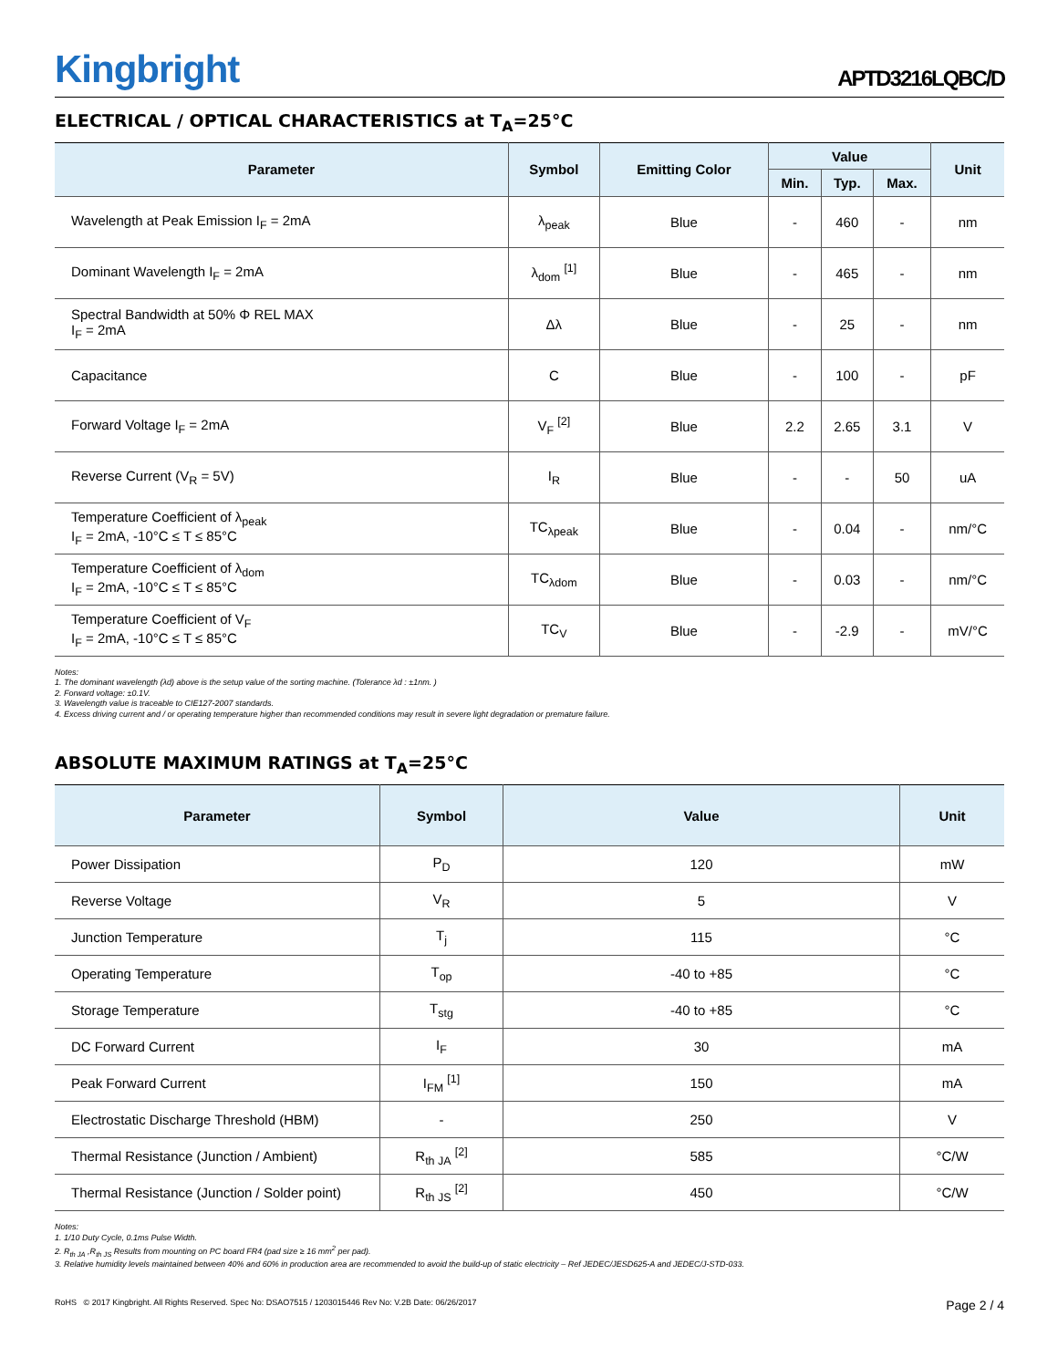Kingbright
APTD3216LQBC/D
ELECTRICAL / OPTICAL CHARACTERISTICS at T<sub>A</sub>=25°C
| Parameter | Symbol | Emitting Color | Value | | | Unit |
| --- | --- | --- | --- | --- | --- | --- |
| | | | Min. | Typ. | Max. | |
| Wavelength at Peak Emission I<sub>F</sub> = 2mA | λ<sub>peak</sub> | Blue | - | 460 | - | nm |
| Dominant Wavelength I<sub>F</sub> = 2mA | λ<sub>dom</sub> <sup>[1]</sup> | Blue | - | 465 | - | nm |
| Spectral Bandwidth at 50% Φ REL MAX I<sub>F</sub> = 2mA | Δλ | Blue | - | 25 | - | nm |
| Capacitance | C | Blue | - | 100 | - | pF |
| Forward Voltage I<sub>F</sub> = 2mA | V<sub>F</sub> <sup>[2]</sup> | Blue | 2.2 | 2.65 | 3.1 | V |
| Reverse Current (V<sub>R</sub> = 5V) | I<sub>R</sub> | Blue | - | - | 50 | uA |
| Temperature Coefficient of λ<sub>peak</sub> I<sub>F</sub> = 2mA, -10°C ≤ T ≤ 85°C | TC<sub>λpeak</sub> | Blue | - | 0.04 | - | nm/°C |
| Temperature Coefficient of λ<sub>dom</sub> I<sub>F</sub> = 2mA, -10°C ≤ T ≤ 85°C | TC<sub>λdom</sub> | Blue | - | 0.03 | - | nm/°C |
| Temperature Coefficient of V<sub>F</sub> I<sub>F</sub> = 2mA, -10°C ≤ T ≤ 85°C | TC<sub>V</sub> | Blue | - | -2.9 | - | mV/°C |
Notes:
1. The dominant wavelength (λd) above is the setup value of the sorting machine. (Tolerance λd : ±1nm. )
2. Forward voltage: ±0.1V.
3. Wavelength value is traceable to CIE127-2007 standards.
4. Excess driving current and / or operating temperature higher than recommended conditions may result in severe light degradation or premature failure.
ABSOLUTE MAXIMUM RATINGS at T<sub>A</sub>=25°C
| Parameter | Symbol | Value | Unit |
| --- | --- | --- | --- |
| Power Dissipation | P<sub>D</sub> | 120 | mW |
| Reverse Voltage | V<sub>R</sub> | 5 | V |
| Junction Temperature | T<sub>j</sub> | 115 | °C |
| Operating Temperature | T<sub>op</sub> | -40 to +85 | °C |
| Storage Temperature | T<sub>stg</sub> | -40 to +85 | °C |
| DC Forward Current | I<sub>F</sub> | 30 | mA |
| Peak Forward Current | I<sub>FM</sub> <sup>[1]</sup> | 150 | mA |
| Electrostatic Discharge Threshold (HBM) | - | 250 | V |
| Thermal Resistance (Junction / Ambient) | R<sub>th JA</sub> <sup>[2]</sup> | 585 | °C/W |
| Thermal Resistance (Junction / Solder point) | R<sub>th JS</sub> <sup>[2]</sup> | 450 | °C/W |
Notes:
1. 1/10 Duty Cycle, 0.1ms Pulse Width.
2. R<sub>th JA</sub> ,R<sub>th JS</sub> Results from mounting on PC board FR4 (pad size ≥ 16 mm<sup>2</sup> per pad).
3. Relative humidity levels maintained between 40% and 60% in production area are recommended to avoid the build-up of static electricity – Ref JEDEC/JESD625-A and JEDEC/J-STD-033.
RoHS © 2017 Kingbright. All Rights Reserved. Spec No: DSAO7515 / 1203015446 Rev No: V.2B Date: 06/26/2017
Page 2 / 4